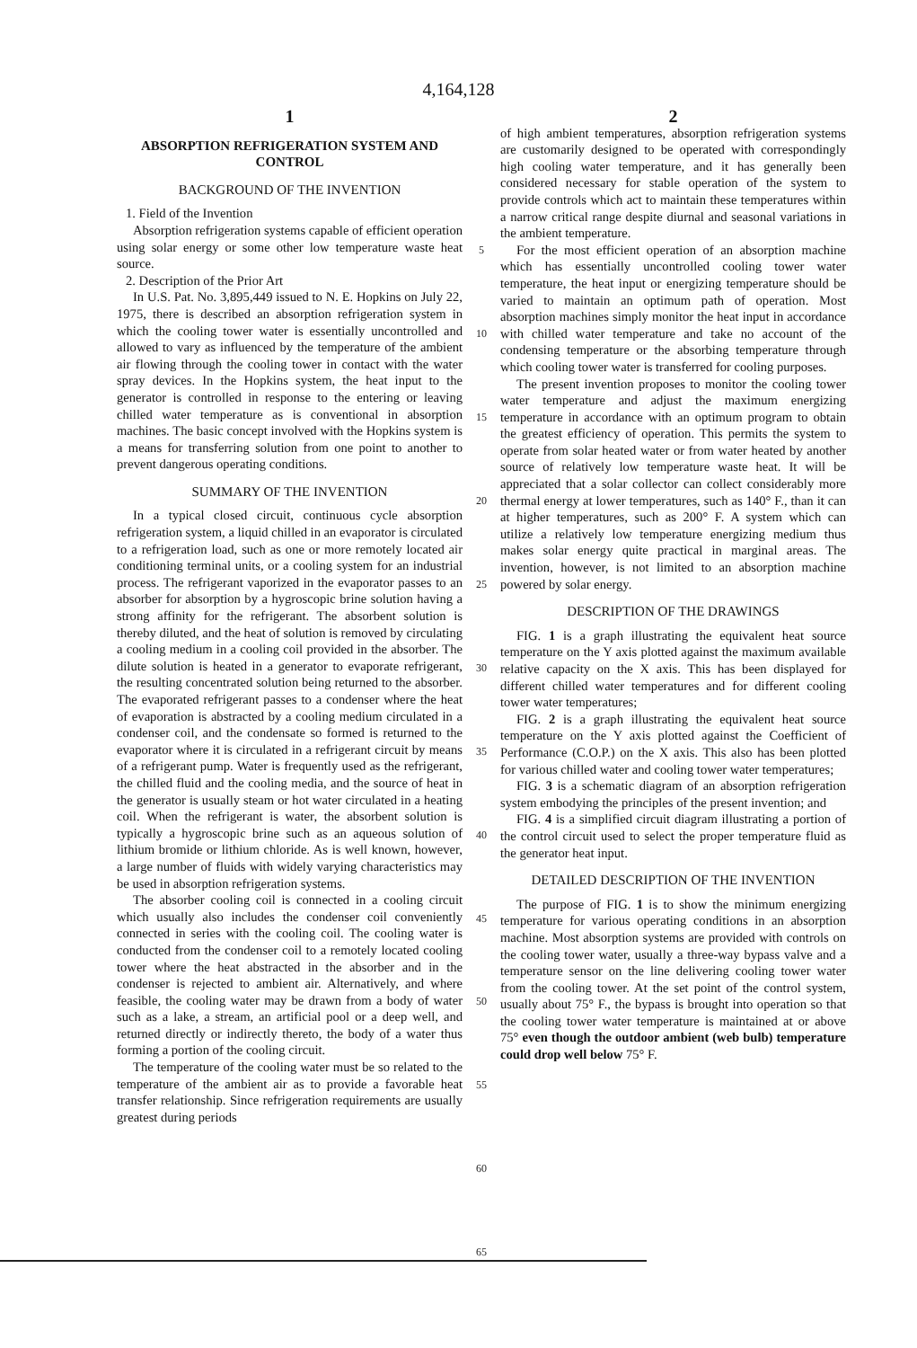4,164,128
1
ABSORPTION REFRIGERATION SYSTEM AND CONTROL
BACKGROUND OF THE INVENTION
1. Field of the Invention
Absorption refrigeration systems capable of efficient operation using solar energy or some other low temperature waste heat source.
2. Description of the Prior Art
In U.S. Pat. No. 3,895,449 issued to N. E. Hopkins on July 22, 1975, there is described an absorption refrigeration system in which the cooling tower water is essentially uncontrolled and allowed to vary as influenced by the temperature of the ambient air flowing through the cooling tower in contact with the water spray devices. In the Hopkins system, the heat input to the generator is controlled in response to the entering or leaving chilled water temperature as is conventional in absorption machines. The basic concept involved with the Hopkins system is a means for transferring solution from one point to another to prevent dangerous operating conditions.
SUMMARY OF THE INVENTION
In a typical closed circuit, continuous cycle absorption refrigeration system, a liquid chilled in an evaporator is circulated to a refrigeration load, such as one or more remotely located air conditioning terminal units, or a cooling system for an industrial process. The refrigerant vaporized in the evaporator passes to an absorber for absorption by a hygroscopic brine solution having a strong affinity for the refrigerant. The absorbent solution is thereby diluted, and the heat of solution is removed by circulating a cooling medium in a cooling coil provided in the absorber. The dilute solution is heated in a generator to evaporate refrigerant, the resulting concentrated solution being returned to the absorber. The evaporated refrigerant passes to a condenser where the heat of evaporation is abstracted by a cooling medium circulated in a condenser coil, and the condensate so formed is returned to the evaporator where it is circulated in a refrigerant circuit by means of a refrigerant pump. Water is frequently used as the refrigerant, the chilled fluid and the cooling media, and the source of heat in the generator is usually steam or hot water circulated in a heating coil. When the refrigerant is water, the absorbent solution is typically a hygroscopic brine such as an aqueous solution of lithium bromide or lithium chloride. As is well known, however, a large number of fluids with widely varying characteristics may be used in absorption refrigeration systems.
The absorber cooling coil is connected in a cooling circuit which usually also includes the condenser coil conveniently connected in series with the cooling coil. The cooling water is conducted from the condenser coil to a remotely located cooling tower where the heat abstracted in the absorber and in the condenser is rejected to ambient air. Alternatively, and where feasible, the cooling water may be drawn from a body of water such as a lake, a stream, an artificial pool or a deep well, and returned directly or indirectly thereto, the body of a water thus forming a portion of the cooling circuit.
The temperature of the cooling water must be so related to the temperature of the ambient air as to provide a favorable heat transfer relationship. Since refrigeration requirements are usually greatest during periods
5
10
15
20
25
30
35
40
45
50
55
60
65
2
of high ambient temperatures, absorption refrigeration systems are customarily designed to be operated with correspondingly high cooling water temperature, and it has generally been considered necessary for stable operation of the system to provide controls which act to maintain these temperatures within a narrow critical range despite diurnal and seasonal variations in the ambient temperature.
For the most efficient operation of an absorption machine which has essentially uncontrolled cooling tower water temperature, the heat input or energizing temperature should be varied to maintain an optimum path of operation. Most absorption machines simply monitor the heat input in accordance with chilled water temperature and take no account of the condensing temperature or the absorbing temperature through which cooling tower water is transferred for cooling purposes.
The present invention proposes to monitor the cooling tower water temperature and adjust the maximum energizing temperature in accordance with an optimum program to obtain the greatest efficiency of operation. This permits the system to operate from solar heated water or from water heated by another source of relatively low temperature waste heat. It will be appreciated that a solar collector can collect considerably more thermal energy at lower temperatures, such as 140° F., than it can at higher temperatures, such as 200° F. A system which can utilize a relatively low temperature energizing medium thus makes solar energy quite practical in marginal areas. The invention, however, is not limited to an absorption machine powered by solar energy.
DESCRIPTION OF THE DRAWINGS
FIG. 1 is a graph illustrating the equivalent heat source temperature on the Y axis plotted against the maximum available relative capacity on the X axis. This has been displayed for different chilled water temperatures and for different cooling tower water temperatures;
FIG. 2 is a graph illustrating the equivalent heat source temperature on the Y axis plotted against the Coefficient of Performance (C.O.P.) on the X axis. This also has been plotted for various chilled water and cooling tower water temperatures;
FIG. 3 is a schematic diagram of an absorption refrigeration system embodying the principles of the present invention; and
FIG. 4 is a simplified circuit diagram illustrating a portion of the control circuit used to select the proper temperature fluid as the generator heat input.
DETAILED DESCRIPTION OF THE INVENTION
The purpose of FIG. 1 is to show the minimum energizing temperature for various operating conditions in an absorption machine. Most absorption systems are provided with controls on the cooling tower water, usually a three-way bypass valve and a temperature sensor on the line delivering cooling tower water from the cooling tower. At the set point of the control system, usually about 75° F., the bypass is brought into operation so that the cooling tower water temperature is maintained at or above 75° even though the outdoor ambient (web bulb) temperature could drop well below 75° F.